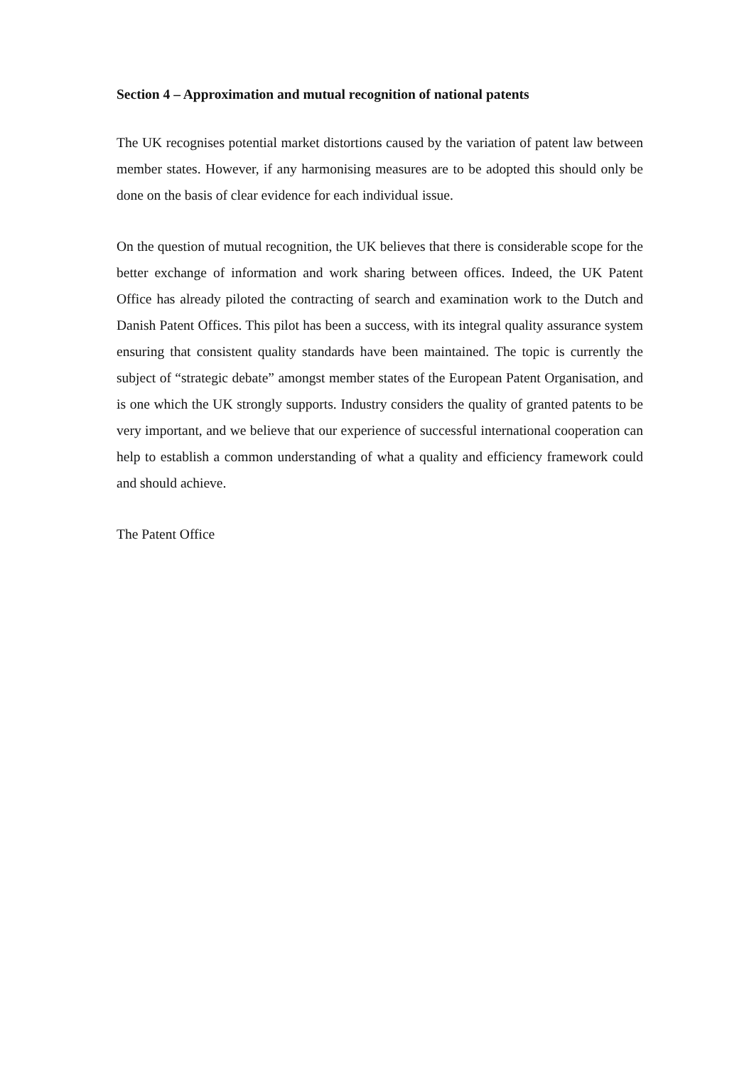Section 4 – Approximation and mutual recognition of national patents
The UK recognises potential market distortions caused by the variation of patent law between member states. However, if any harmonising measures are to be adopted this should only be done on the basis of clear evidence for each individual issue.
On the question of mutual recognition, the UK believes that there is considerable scope for the better exchange of information and work sharing between offices. Indeed, the UK Patent Office has already piloted the contracting of search and examination work to the Dutch and Danish Patent Offices. This pilot has been a success, with its integral quality assurance system ensuring that consistent quality standards have been maintained. The topic is currently the subject of “strategic debate” amongst member states of the European Patent Organisation, and is one which the UK strongly supports. Industry considers the quality of granted patents to be very important, and we believe that our experience of successful international cooperation can help to establish a common understanding of what a quality and efficiency framework could and should achieve.
The Patent Office